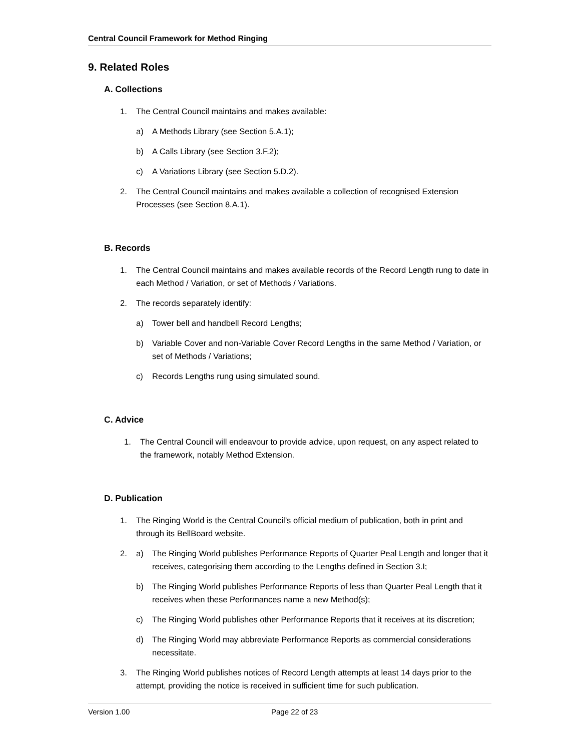Central Council Framework for Method Ringing
9. Related Roles
A. Collections
1. The Central Council maintains and makes available:
a) A Methods Library (see Section 5.A.1);
b) A Calls Library (see Section 3.F.2);
c) A Variations Library (see Section 5.D.2).
2. The Central Council maintains and makes available a collection of recognised Extension Processes (see Section 8.A.1).
B. Records
1. The Central Council maintains and makes available records of the Record Length rung to date in each Method / Variation, or set of Methods / Variations.
2. The records separately identify:
a) Tower bell and handbell Record Lengths;
b) Variable Cover and non-Variable Cover Record Lengths in the same Method / Variation, or set of Methods / Variations;
c) Records Lengths rung using simulated sound.
C. Advice
1. The Central Council will endeavour to provide advice, upon request, on any aspect related to the framework, notably Method Extension.
D. Publication
1. The Ringing World is the Central Council’s official medium of publication, both in print and through its BellBoard website.
2. a) The Ringing World publishes Performance Reports of Quarter Peal Length and longer that it receives, categorising them according to the Lengths defined in Section 3.I;
b) The Ringing World publishes Performance Reports of less than Quarter Peal Length that it receives when these Performances name a new Method(s);
c) The Ringing World publishes other Performance Reports that it receives at its discretion;
d) The Ringing World may abbreviate Performance Reports as commercial considerations necessitate.
3. The Ringing World publishes notices of Record Length attempts at least 14 days prior to the attempt, providing the notice is received in sufficient time for such publication.
Version 1.00 Page 22 of 23